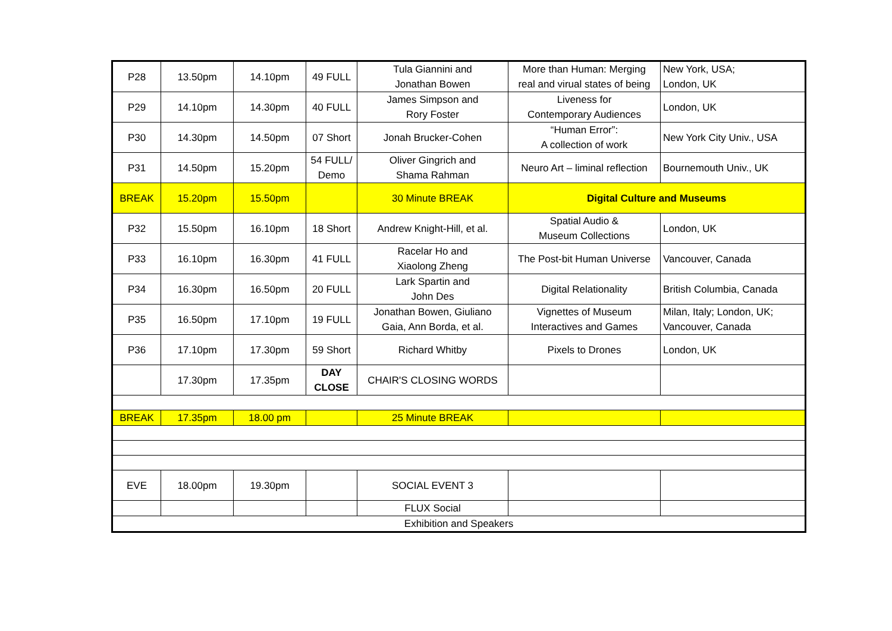| P28 | 13.50pm | 14.10pm | 49 FULL | Tula Giannini and Jonathan Bowen | More than Human: Merging real and virual states of being | New York, USA; London, UK |
| P29 | 14.10pm | 14.30pm | 40 FULL | James Simpson and Rory Foster | Liveness for Contemporary Audiences | London, UK |
| P30 | 14.30pm | 14.50pm | 07 Short | Jonah Brucker-Cohen | “Human Error”: A collection of work | New York City Univ., USA |
| P31 | 14.50pm | 15.20pm | 54 FULL/ Demo | Oliver Gingrich and Shama Rahman | Neuro Art – liminal reflection | Bournemouth Univ., UK |
| BREAK | 15.20pm | 15.50pm | | 30 Minute BREAK | Digital Culture and Museums | |
| P32 | 15.50pm | 16.10pm | 18 Short | Andrew Knight-Hill, et al. | Spatial Audio & Museum Collections | London, UK |
| P33 | 16.10pm | 16.30pm | 41 FULL | Racelar Ho and Xiaolong Zheng | The Post-bit Human Universe | Vancouver, Canada |
| P34 | 16.30pm | 16.50pm | 20 FULL | Lark Spartin and John Des | Digital Relationality | British Columbia, Canada |
| P35 | 16.50pm | 17.10pm | 19 FULL | Jonathan Bowen, Giuliano Gaia, Ann Borda, et al. | Vignettes of Museum Interactives and Games | Milan, Italy; London, UK; Vancouver, Canada |
| P36 | 17.10pm | 17.30pm | 59 Short | Richard Whitby | Pixels to Drones | London, UK |
| | 17.30pm | 17.35pm | DAY CLOSE | CHAIR'S CLOSING WORDS | | |
| BREAK | 17.35pm | 18.00 pm | | 25 Minute BREAK | | |
| EVE | 18.00pm | 19.30pm | | SOCIAL EVENT 3 | | |
| | | | | FLUX Social | | |
| Exhibition and Speakers | | | | | | |